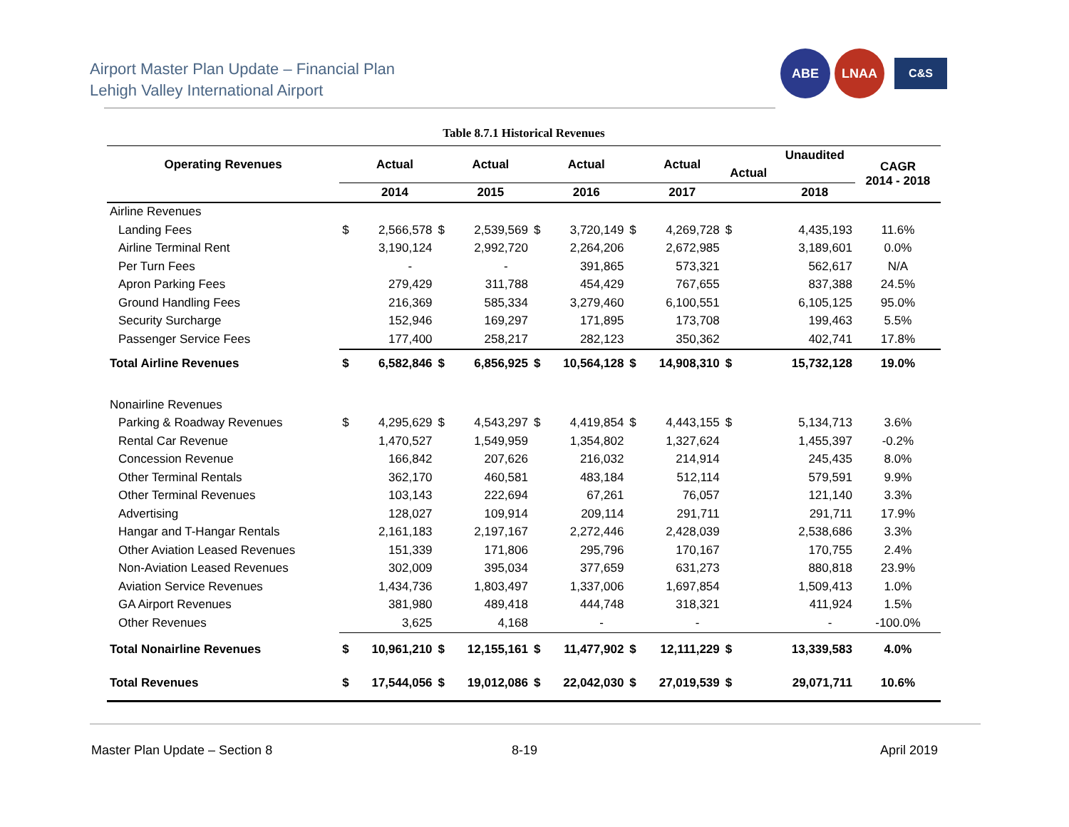Airport Master Plan Update – Financial Plan
Lehigh Valley International Airport
ABE LNAA
C&S
Table 8.7.1 Historical Revenues
| Operating Revenues | | Actual | | Actual | | Actual | | Actual | | Unaudited | CAGR 2014 - 2018 |
| --- | --- | --- | --- | --- | --- | --- | --- | --- | --- | --- | --- |
| | | | | | | | | | Actual | | |
| | | 2014 | | 2015 | | 2016 | | 2017 | | 2018 | |
| Airline Revenues | | | | | | | | | | | |
| Landing Fees | $ | 2,566,578 | $ | 2,539,569 | $ | 3,720,149 | $ | 4,269,728 | $ | 4,435,193 | 11.6% |
| Airline Terminal Rent | | 3,190,124 | | 2,992,720 | | 2,264,206 | | 2,672,985 | | 3,189,601 | 0.0% |
| Per Turn Fees | | - | | - | | 391,865 | | 573,321 | | 562,617 | N/A |
| Apron Parking Fees | | 279,429 | | 311,788 | | 454,429 | | 767,655 | | 837,388 | 24.5% |
| Ground Handling Fees | | 216,369 | | 585,334 | | 3,279,460 | | 6,100,551 | | 6,105,125 | 95.0% |
| Security Surcharge | | 152,946 | | 169,297 | | 171,895 | | 173,708 | | 199,463 | 5.5% |
| Passenger Service Fees | | 177,400 | | 258,217 | | 282,123 | | 350,362 | | 402,741 | 17.8% |
| Total Airline Revenues | $ | 6,582,846 | $ | 6,856,925 | $ | 10,564,128 | $ | 14,908,310 | $ | 15,732,128 | 19.0% |
| Nonairline Revenues | | | | | | | | | | | |
| Parking & Roadway Revenues | $ | 4,295,629 | $ | 4,543,297 | $ | 4,419,854 | $ | 4,443,155 | $ | 5,134,713 | 3.6% |
| Rental Car Revenue | | 1,470,527 | | 1,549,959 | | 1,354,802 | | 1,327,624 | | 1,455,397 | -0.2% |
| Concession Revenue | | 166,842 | | 207,626 | | 216,032 | | 214,914 | | 245,435 | 8.0% |
| Other Terminal Rentals | | 362,170 | | 460,581 | | 483,184 | | 512,114 | | 579,591 | 9.9% |
| Other Terminal Revenues | | 103,143 | | 222,694 | | 67,261 | | 76,057 | | 121,140 | 3.3% |
| Advertising | | 128,027 | | 109,914 | | 209,114 | | 291,711 | | 291,711 | 17.9% |
| Hangar and T-Hangar Rentals | | 2,161,183 | | 2,197,167 | | 2,272,446 | | 2,428,039 | | 2,538,686 | 3.3% |
| Other Aviation Leased Revenues | | 151,339 | | 171,806 | | 295,796 | | 170,167 | | 170,755 | 2.4% |
| Non-Aviation Leased Revenues | | 302,009 | | 395,034 | | 377,659 | | 631,273 | | 880,818 | 23.9% |
| Aviation Service Revenues | | 1,434,736 | | 1,803,497 | | 1,337,006 | | 1,697,854 | | 1,509,413 | 1.0% |
| GA Airport Revenues | | 381,980 | | 489,418 | | 444,748 | | 318,321 | | 411,924 | 1.5% |
| Other Revenues | | 3,625 | | 4,168 | | - | | - | | - | -100.0% |
| Total Nonairline Revenues | $ | 10,961,210 | $ | 12,155,161 | $ | 11,477,902 | $ | 12,111,229 | $ | 13,339,583 | 4.0% |
| Total Revenues | $ | 17,544,056 | $ | 19,012,086 | $ | 22,042,030 | $ | 27,019,539 | $ | 29,071,711 | 10.6% |
Master Plan Update – Section 8 8-19 April 2019